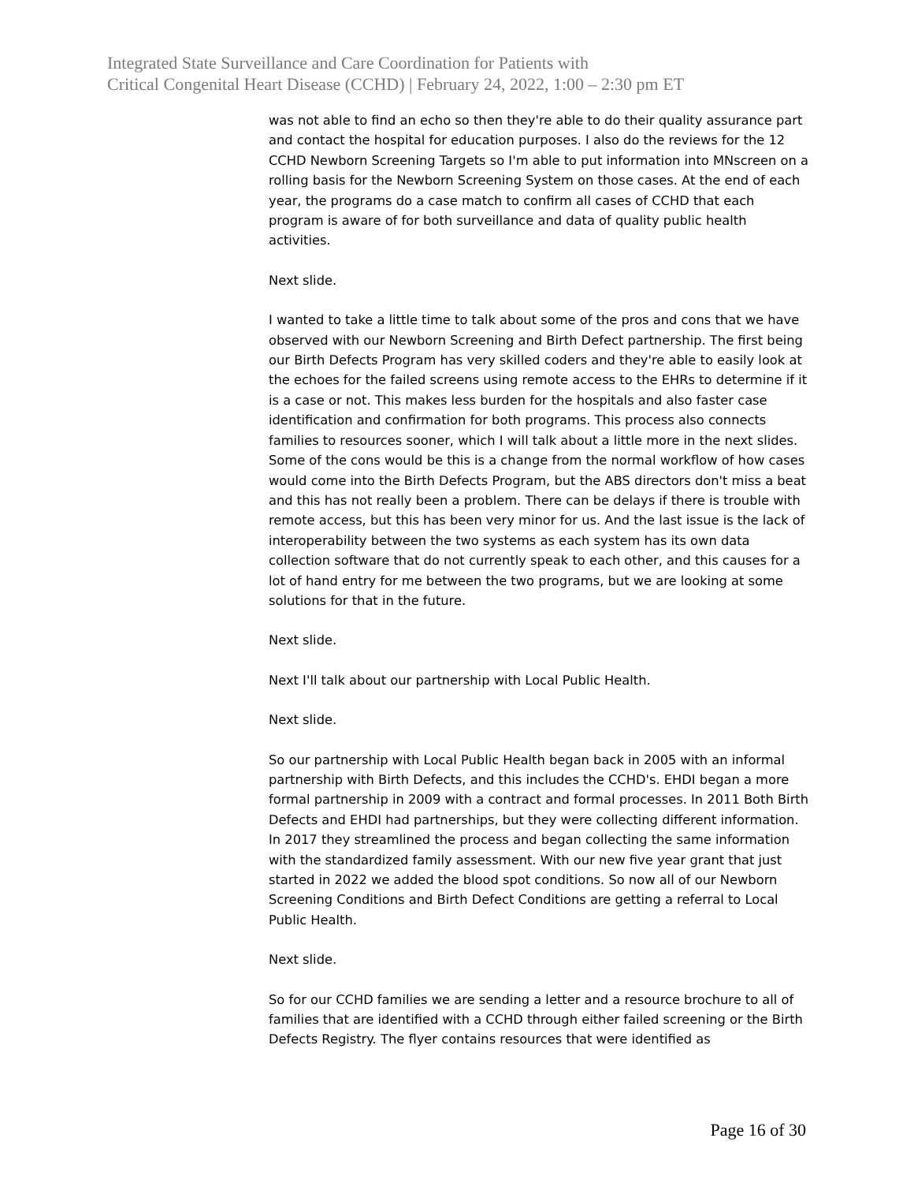Integrated State Surveillance and Care Coordination for Patients with
Critical Congenital Heart Disease (CCHD) | February 24, 2022, 1:00 – 2:30 pm ET
was not able to find an echo so then they're able to do their quality assurance part and contact the hospital for education purposes. I also do the reviews for the 12 CCHD Newborn Screening Targets so I'm able to put information into MNscreen on a rolling basis for the Newborn Screening System on those cases. At the end of each year, the programs do a case match to confirm all cases of CCHD that each program is aware of for both surveillance and data of quality public health activities.
Next slide.
I wanted to take a little time to talk about some of the pros and cons that we have observed with our Newborn Screening and Birth Defect partnership. The first being our Birth Defects Program has very skilled coders and they're able to easily look at the echoes for the failed screens using remote access to the EHRs to determine if it is a case or not. This makes less burden for the hospitals and also faster case identification and confirmation for both programs. This process also connects families to resources sooner, which I will talk about a little more in the next slides. Some of the cons would be this is a change from the normal workflow of how cases would come into the Birth Defects Program, but the ABS directors don't miss a beat and this has not really been a problem. There can be delays if there is trouble with remote access, but this has been very minor for us. And the last issue is the lack of interoperability between the two systems as each system has its own data collection software that do not currently speak to each other, and this causes for a lot of hand entry for me between the two programs, but we are looking at some solutions for that in the future.
Next slide.
Next I'll talk about our partnership with Local Public Health.
Next slide.
So our partnership with Local Public Health began back in 2005 with an informal partnership with Birth Defects, and this includes the CCHD's. EHDI began a more formal partnership in 2009 with a contract and formal processes. In 2011 Both Birth Defects and EHDI had partnerships, but they were collecting different information. In 2017 they streamlined the process and began collecting the same information with the standardized family assessment. With our new five year grant that just started in 2022 we added the blood spot conditions. So now all of our Newborn Screening Conditions and Birth Defect Conditions are getting a referral to Local Public Health.
Next slide.
So for our CCHD families we are sending a letter and a resource brochure to all of families that are identified with a CCHD through either failed screening or the Birth Defects Registry. The flyer contains resources that were identified as
Page 16 of 30